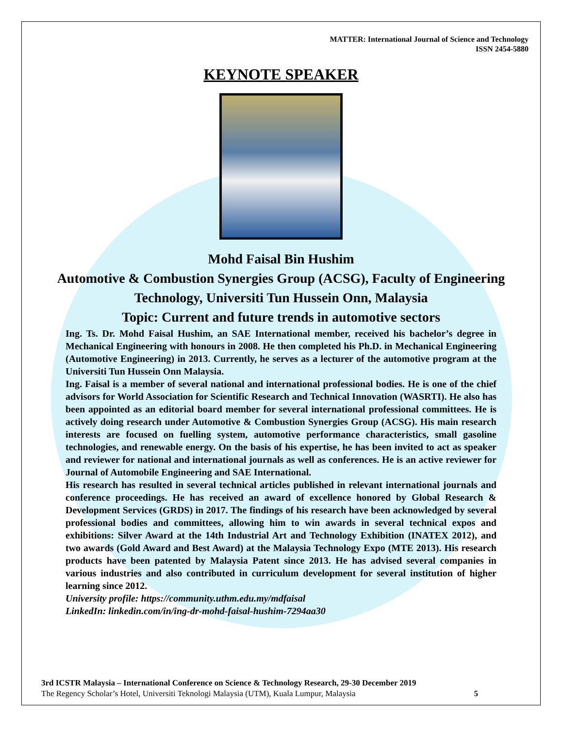MATTER: International Journal of Science and Technology
ISSN 2454-5880
KEYNOTE SPEAKER
Mohd Faisal Bin Hushim
Automotive & Combustion Synergies Group (ACSG), Faculty of Engineering Technology, Universiti Tun Hussein Onn, Malaysia
Topic: Current and future trends in automotive sectors
Ing. Ts. Dr. Mohd Faisal Hushim, an SAE International member, received his bachelor’s degree in Mechanical Engineering with honours in 2008. He then completed his Ph.D. in Mechanical Engineering (Automotive Engineering) in 2013. Currently, he serves as a lecturer of the automotive program at the Universiti Tun Hussein Onn Malaysia.
Ing. Faisal is a member of several national and international professional bodies. He is one of the chief advisors for World Association for Scientific Research and Technical Innovation (WASRTI). He also has been appointed as an editorial board member for several international professional committees. He is actively doing research under Automotive & Combustion Synergies Group (ACSG). His main research interests are focused on fuelling system, automotive performance characteristics, small gasoline technologies, and renewable energy. On the basis of his expertise, he has been invited to act as speaker and reviewer for national and international journals as well as conferences. He is an active reviewer for Journal of Automobile Engineering and SAE International.
His research has resulted in several technical articles published in relevant international journals and conference proceedings. He has received an award of excellence honored by Global Research & Development Services (GRDS) in 2017. The findings of his research have been acknowledged by several professional bodies and committees, allowing him to win awards in several technical expos and exhibitions: Silver Award at the 14th Industrial Art and Technology Exhibition (INATEX 2012), and two awards (Gold Award and Best Award) at the Malaysia Technology Expo (MTE 2013). His research products have been patented by Malaysia Patent since 2013. He has advised several companies in various industries and also contributed in curriculum development for several institution of higher learning since 2012.
University profile: https://community.uthm.edu.my/mdfaisal
LinkedIn: linkedin.com/in/ing-dr-mohd-faisal-hushim-7294aa30
3rd ICSTR Malaysia – International Conference on Science & Technology Research, 29-30 December 2019
The Regency Scholar’s Hotel, Universiti Teknologi Malaysia (UTM), Kuala Lumpur, Malaysia 5